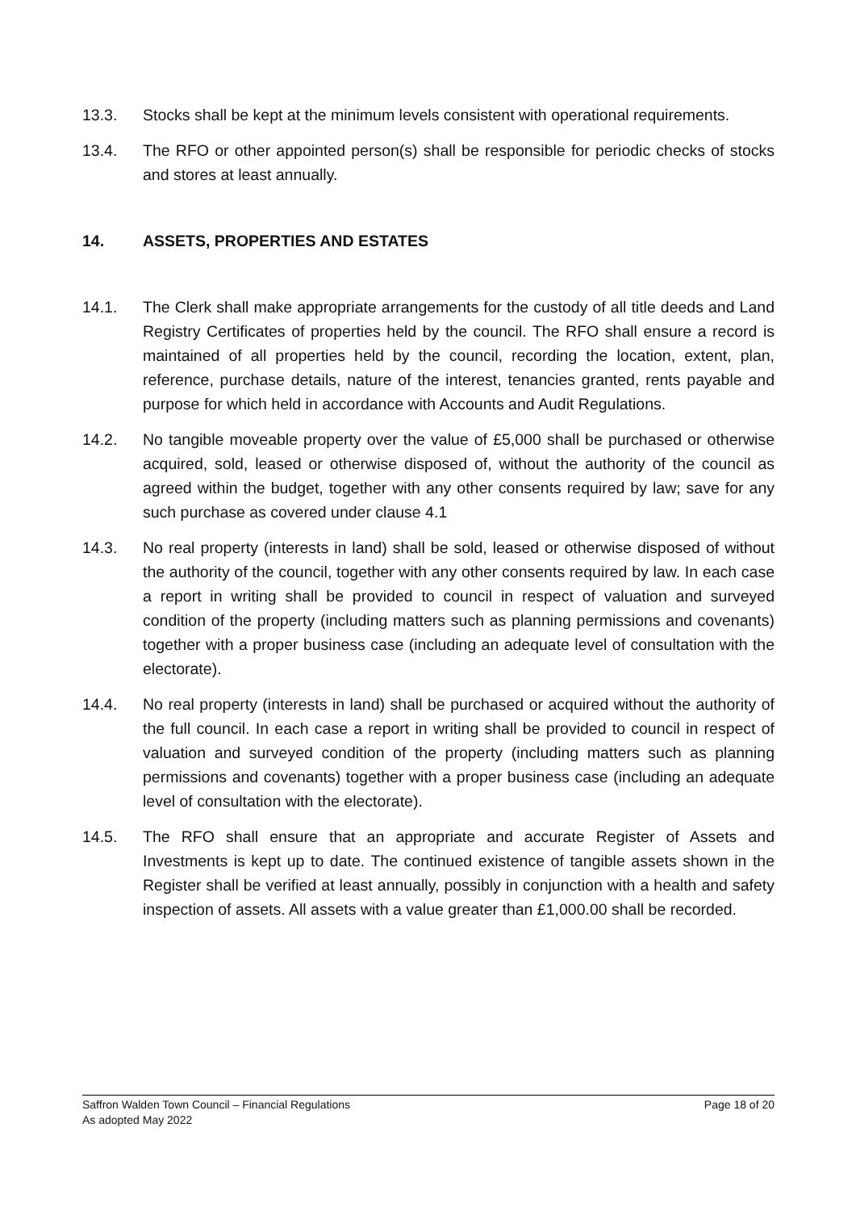13.3. Stocks shall be kept at the minimum levels consistent with operational requirements.
13.4. The RFO or other appointed person(s) shall be responsible for periodic checks of stocks and stores at least annually.
14. ASSETS, PROPERTIES AND ESTATES
14.1. The Clerk shall make appropriate arrangements for the custody of all title deeds and Land Registry Certificates of properties held by the council. The RFO shall ensure a record is maintained of all properties held by the council, recording the location, extent, plan, reference, purchase details, nature of the interest, tenancies granted, rents payable and purpose for which held in accordance with Accounts and Audit Regulations.
14.2. No tangible moveable property over the value of £5,000 shall be purchased or otherwise acquired, sold, leased or otherwise disposed of, without the authority of the council as agreed within the budget, together with any other consents required by law; save for any such purchase as covered under clause 4.1
14.3. No real property (interests in land) shall be sold, leased or otherwise disposed of without the authority of the council, together with any other consents required by law. In each case a report in writing shall be provided to council in respect of valuation and surveyed condition of the property (including matters such as planning permissions and covenants) together with a proper business case (including an adequate level of consultation with the electorate).
14.4. No real property (interests in land) shall be purchased or acquired without the authority of the full council. In each case a report in writing shall be provided to council in respect of valuation and surveyed condition of the property (including matters such as planning permissions and covenants) together with a proper business case (including an adequate level of consultation with the electorate).
14.5. The RFO shall ensure that an appropriate and accurate Register of Assets and Investments is kept up to date. The continued existence of tangible assets shown in the Register shall be verified at least annually, possibly in conjunction with a health and safety inspection of assets. All assets with a value greater than £1,000.00 shall be recorded.
Saffron Walden Town Council – Financial Regulations Page 18 of 20
As adopted May 2022